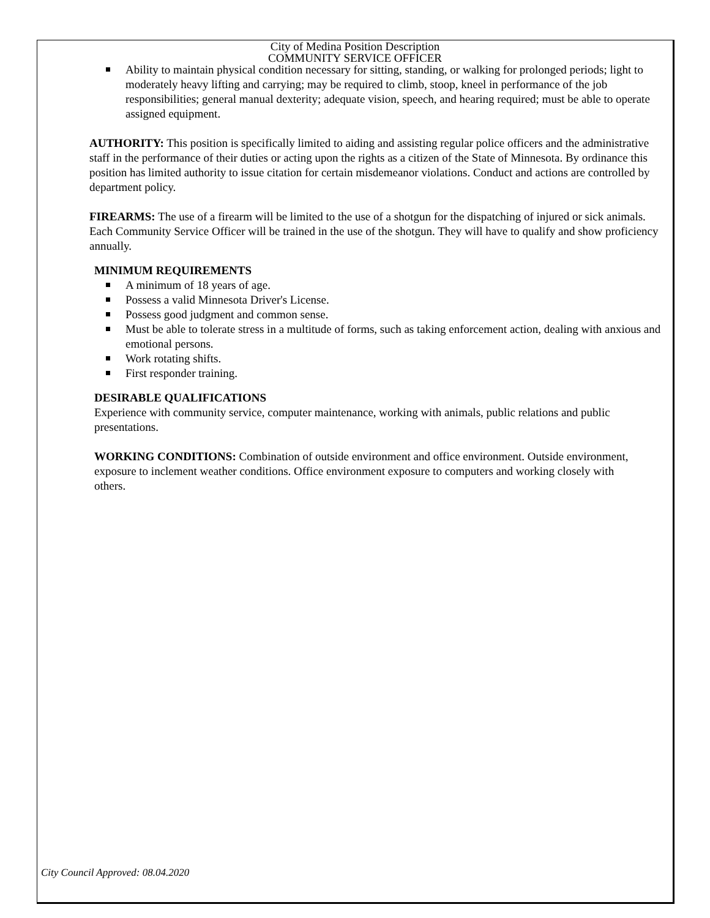City of Medina Position Description
COMMUNITY SERVICE OFFICER
Ability to maintain physical condition necessary for sitting, standing, or walking for prolonged periods; light to moderately heavy lifting and carrying; may be required to climb, stoop, kneel in performance of the job responsibilities; general manual dexterity; adequate vision, speech, and hearing required; must be able to operate assigned equipment.
AUTHORITY: This position is specifically limited to aiding and assisting regular police officers and the administrative staff in the performance of their duties or acting upon the rights as a citizen of the State of Minnesota. By ordinance this position has limited authority to issue citation for certain misdemeanor violations. Conduct and actions are controlled by department policy.
FIREARMS: The use of a firearm will be limited to the use of a shotgun for the dispatching of injured or sick animals. Each Community Service Officer will be trained in the use of the shotgun. They will have to qualify and show proficiency annually.
MINIMUM REQUIREMENTS
A minimum of 18 years of age.
Possess a valid Minnesota Driver's License.
Possess good judgment and common sense.
Must be able to tolerate stress in a multitude of forms, such as taking enforcement action, dealing with anxious and emotional persons.
Work rotating shifts.
First responder training.
DESIRABLE QUALIFICATIONS
Experience with community service, computer maintenance, working with animals, public relations and public presentations.
WORKING CONDITIONS: Combination of outside environment and office environment. Outside environment, exposure to inclement weather conditions. Office environment exposure to computers and working closely with others.
City Council Approved: 08.04.2020